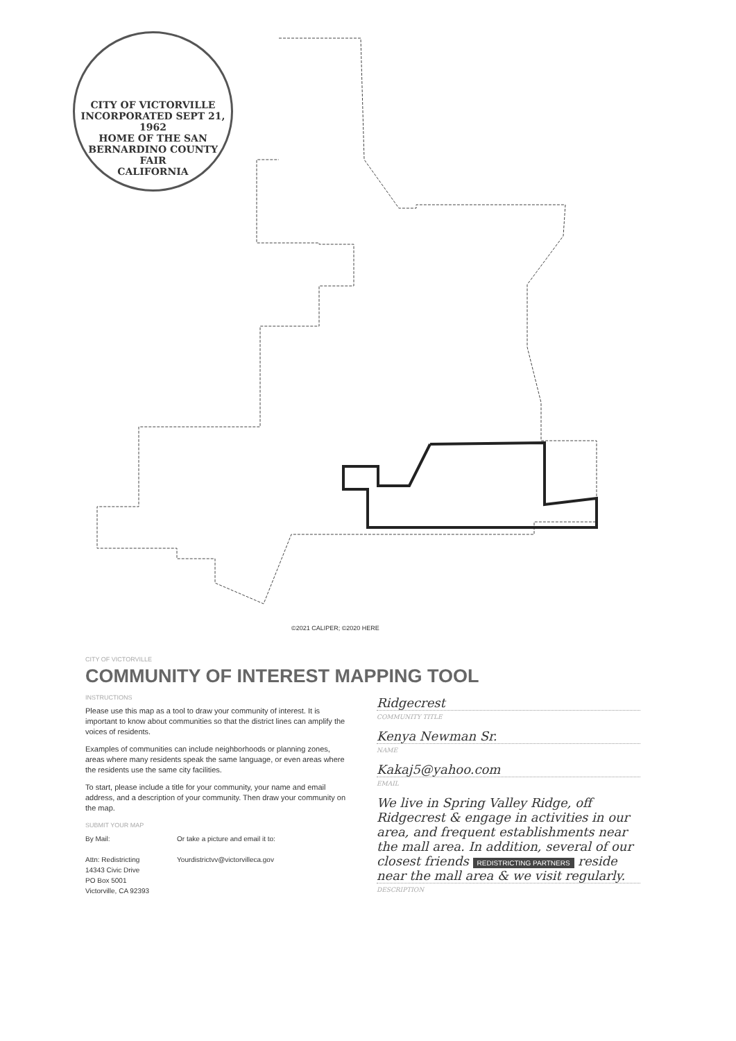CITY OF VICTORVILLE
INCORPORATED SEPT 21, 1962
HOME OF THE SAN BERNARDINO COUNTY FAIR
CALIFORNIA
©2021 CALIPER; ©2020 HERE
CITY OF VICTORVILLE
COMMUNITY OF INTEREST MAPPING TOOL
INSTRUCTIONS
Please use this map as a tool to draw your community of interest. It is important to know about communities so that the district lines can amplify the voices of residents.
Examples of communities can include neighborhoods or planning zones, areas where many residents speak the same language, or even areas where the residents use the same city facilities.
To start, please include a title for your community, your name and email address, and a description of your community. Then draw your community on the map.
SUBMIT YOUR MAP
By Mail:
Attn: Redistricting
14343 Civic Drive
PO Box 5001
Victorville, CA 92393
Or take a picture and email it to:
Yourdistrictvv@victorvilleca.gov
Ridgecrest
COMMUNITY TITLE
Kenya Newman Sr.
NAME
Kakaj5@yahoo.com
EMAIL
We live in Spring Valley Ridge, off Ridgecrest & engage in activities in our area, and frequent establishments near the mall area. In addition, several of our closest friends REDISTRICTING PARTNERS reside near the mall area & we visit regularly.
DESCRIPTION